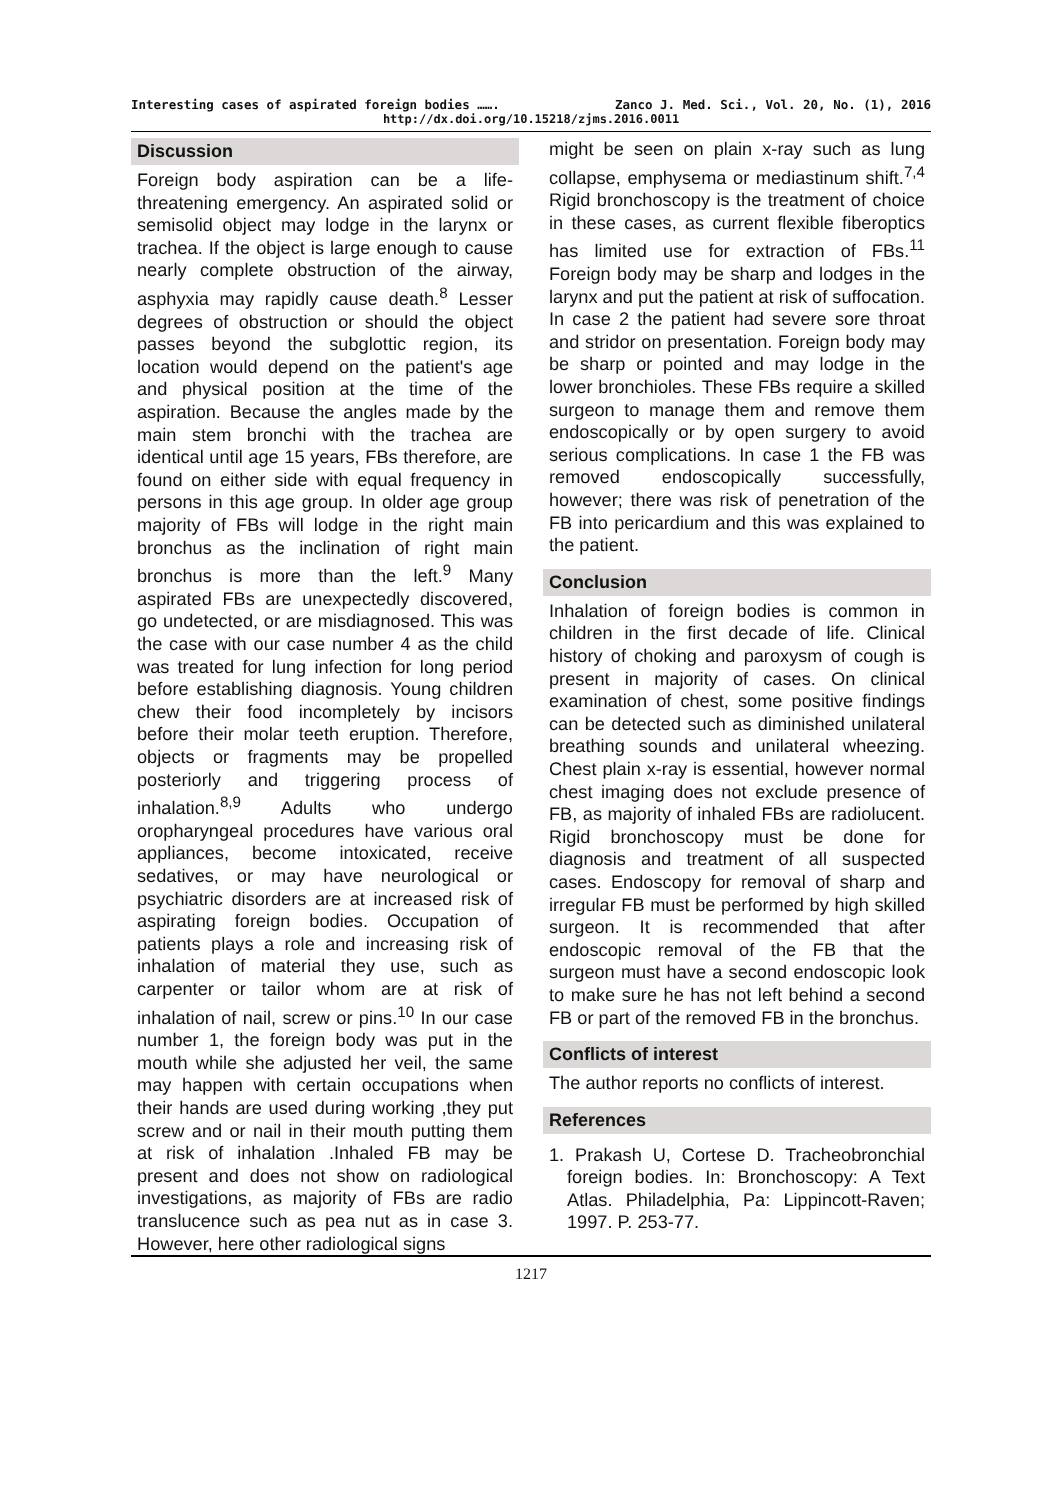Interesting cases of aspirated foreign bodies ……. Zanco J. Med. Sci., Vol. 20, No. (1), 2016
http://dx.doi.org/10.15218/zjms.2016.0011
Discussion
Foreign body aspiration can be a life-threatening emergency. An aspirated solid or semisolid object may lodge in the larynx or trachea. If the object is large enough to cause nearly complete obstruction of the airway, asphyxia may rapidly cause death.<sup>8</sup> Lesser degrees of obstruction or should the object passes beyond the subglottic region, its location would depend on the patient's age and physical position at the time of the aspiration. Because the angles made by the main stem bronchi with the trachea are identical until age 15 years, FBs therefore, are found on either side with equal frequency in persons in this age group. In older age group majority of FBs will lodge in the right main bronchus as the inclination of right main bronchus is more than the left.<sup>9</sup> Many aspirated FBs are unexpectedly discovered, go undetected, or are misdiagnosed. This was the case with our case number 4 as the child was treated for lung infection for long period before establishing diagnosis. Young children chew their food incompletely by incisors before their molar teeth eruption. Therefore, objects or fragments may be propelled posteriorly and triggering process of inhalation.<sup>8,9</sup> Adults who undergo oropharyngeal procedures have various oral appliances, become intoxicated, receive sedatives, or may have neurological or psychiatric disorders are at increased risk of aspirating foreign bodies. Occupation of patients plays a role and increasing risk of inhalation of material they use, such as carpenter or tailor whom are at risk of inhalation of nail, screw or pins.<sup>10</sup> In our case number 1, the foreign body was put in the mouth while she adjusted her veil, the same may happen with certain occupations when their hands are used during working ,they put screw and or nail in their mouth putting them at risk of inhalation .Inhaled FB may be present and does not show on radiological investigations, as majority of FBs are radio translucence such as pea nut as in case 3. However, here other radiological signs
might be seen on plain x-ray such as lung collapse, emphysema or mediastinum shift.<sup>7,4</sup> Rigid bronchoscopy is the treatment of choice in these cases, as current flexible fiberoptics has limited use for extraction of FBs.<sup>11</sup> Foreign body may be sharp and lodges in the larynx and put the patient at risk of suffocation. In case 2 the patient had severe sore throat and stridor on presentation. Foreign body may be sharp or pointed and may lodge in the lower bronchioles. These FBs require a skilled surgeon to manage them and remove them endoscopically or by open surgery to avoid serious complications. In case 1 the FB was removed endoscopically successfully, however; there was risk of penetration of the FB into pericardium and this was explained to the patient.
Conclusion
Inhalation of foreign bodies is common in children in the first decade of life. Clinical history of choking and paroxysm of cough is present in majority of cases. On clinical examination of chest, some positive findings can be detected such as diminished unilateral breathing sounds and unilateral wheezing. Chest plain x-ray is essential, however normal chest imaging does not exclude presence of FB, as majority of inhaled FBs are radiolucent. Rigid bronchoscopy must be done for diagnosis and treatment of all suspected cases. Endoscopy for removal of sharp and irregular FB must be performed by high skilled surgeon. It is recommended that after endoscopic removal of the FB that the surgeon must have a second endoscopic look to make sure he has not left behind a second FB or part of the removed FB in the bronchus.
Conflicts of interest
The author reports no conflicts of interest.
References
1. Prakash U, Cortese D. Tracheobronchial foreign bodies. In: Bronchoscopy: A Text Atlas. Philadelphia, Pa: Lippincott-Raven; 1997. P. 253-77.
1217